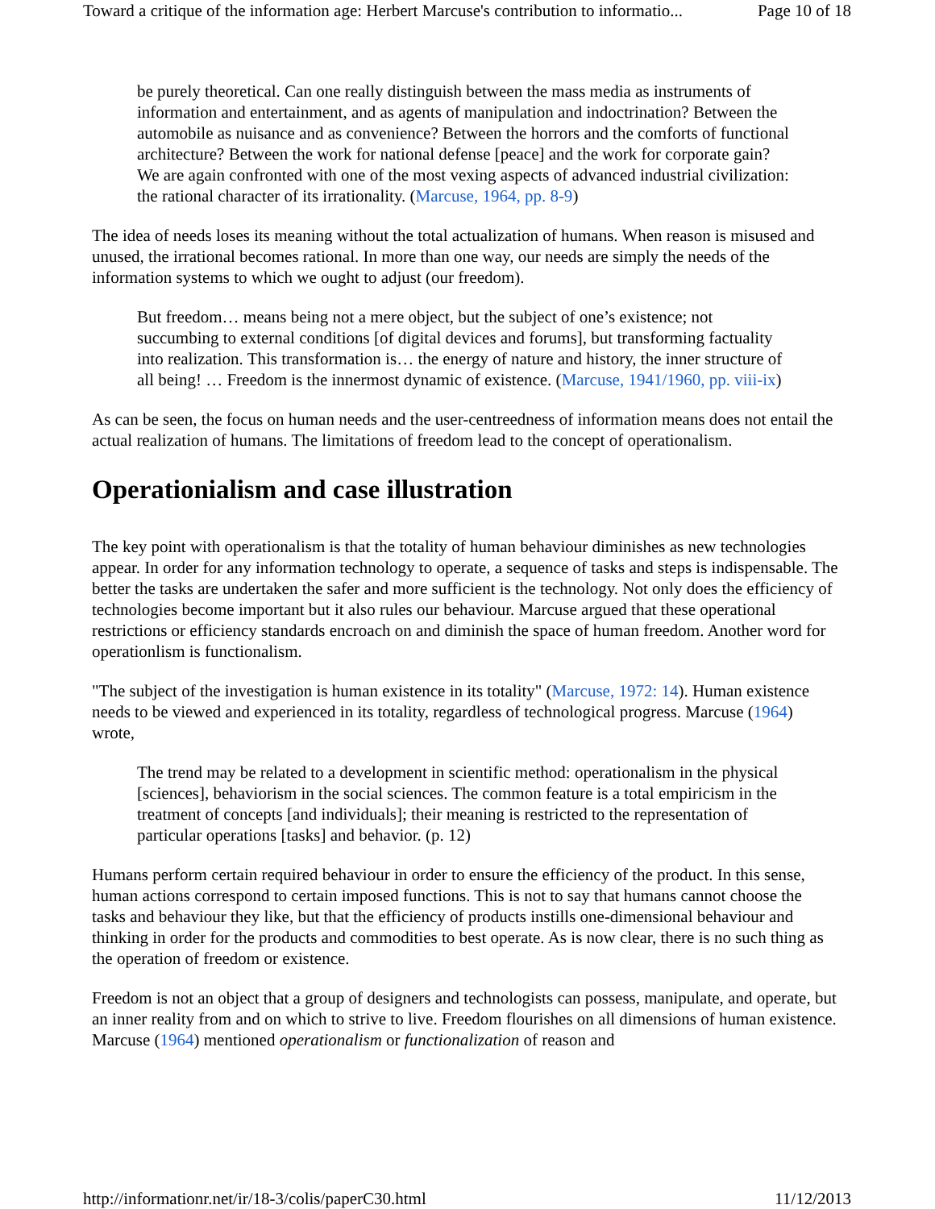Toward a critique of the information age: Herbert Marcuse's contribution to informatio... Page 10 of 18
be purely theoretical. Can one really distinguish between the mass media as instruments of information and entertainment, and as agents of manipulation and indoctrination? Between the automobile as nuisance and as convenience? Between the horrors and the comforts of functional architecture? Between the work for national defense [peace] and the work for corporate gain? We are again confronted with one of the most vexing aspects of advanced industrial civilization: the rational character of its irrationality. (Marcuse, 1964, pp. 8-9)
The idea of needs loses its meaning without the total actualization of humans. When reason is misused and unused, the irrational becomes rational. In more than one way, our needs are simply the needs of the information systems to which we ought to adjust (our freedom).
But freedom… means being not a mere object, but the subject of one’s existence; not succumbing to external conditions [of digital devices and forums], but transforming factuality into realization. This transformation is… the energy of nature and history, the inner structure of all being! … Freedom is the innermost dynamic of existence. (Marcuse, 1941/1960, pp. viii-ix)
As can be seen, the focus on human needs and the user-centreedness of information means does not entail the actual realization of humans. The limitations of freedom lead to the concept of operationalism.
Operationialism and case illustration
The key point with operationalism is that the totality of human behaviour diminishes as new technologies appear. In order for any information technology to operate, a sequence of tasks and steps is indispensable. The better the tasks are undertaken the safer and more sufficient is the technology. Not only does the efficiency of technologies become important but it also rules our behaviour. Marcuse argued that these operational restrictions or efficiency standards encroach on and diminish the space of human freedom. Another word for operationlism is functionalism.
"The subject of the investigation is human existence in its totality" (Marcuse, 1972: 14). Human existence needs to be viewed and experienced in its totality, regardless of technological progress. Marcuse (1964) wrote,
The trend may be related to a development in scientific method: operationalism in the physical [sciences], behaviorism in the social sciences. The common feature is a total empiricism in the treatment of concepts [and individuals]; their meaning is restricted to the representation of particular operations [tasks] and behavior. (p. 12)
Humans perform certain required behaviour in order to ensure the efficiency of the product. In this sense, human actions correspond to certain imposed functions. This is not to say that humans cannot choose the tasks and behaviour they like, but that the efficiency of products instills one-dimensional behaviour and thinking in order for the products and commodities to best operate. As is now clear, there is no such thing as the operation of freedom or existence.
Freedom is not an object that a group of designers and technologists can possess, manipulate, and operate, but an inner reality from and on which to strive to live. Freedom flourishes on all dimensions of human existence. Marcuse (1964) mentioned operationalism or functionalization of reason and
http://informationr.net/ir/18-3/colis/paperC30.html 11/12/2013